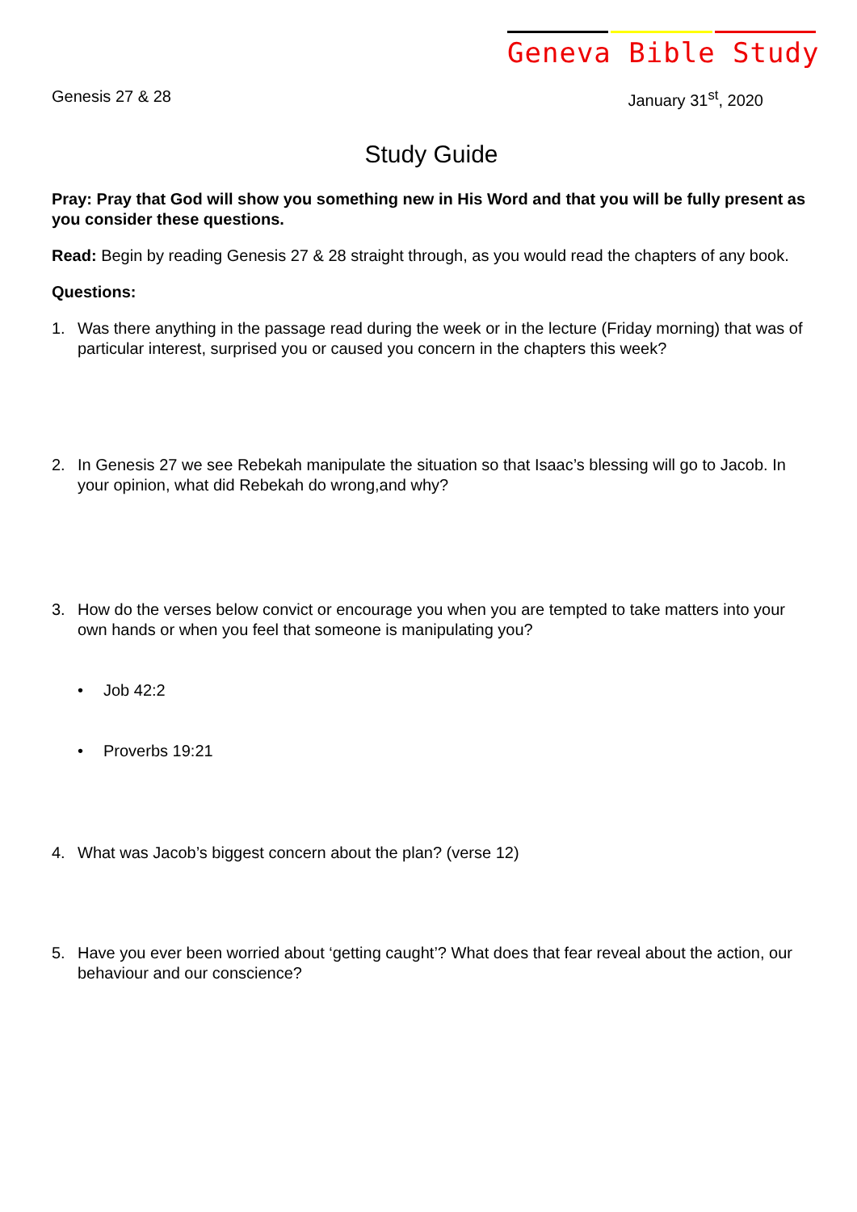Geneva Bible Study
Genesis 27 & 28 January 31<sup>st</sup>, 2020
Study Guide
Pray: Pray that God will show you something new in His Word and that you will be fully present as you consider these questions.
Read: Begin by reading Genesis 27 & 28 straight through, as you would read the chapters of any book.
Questions:
1. Was there anything in the passage read during the week or in the lecture (Friday morning) that was of particular interest, surprised you or caused you concern in the chapters this week?
2. In Genesis 27 we see Rebekah manipulate the situation so that Isaac’s blessing will go to Jacob. In your opinion, what did Rebekah do wrong,and why?
3. How do the verses below convict or encourage you when you are tempted to take matters into your own hands or when you feel that someone is manipulating you?
• Job 42:2
• Proverbs 19:21
4. What was Jacob’s biggest concern about the plan? (verse 12)
5. Have you ever been worried about ‘getting caught’? What does that fear reveal about the action, our behaviour and our conscience?